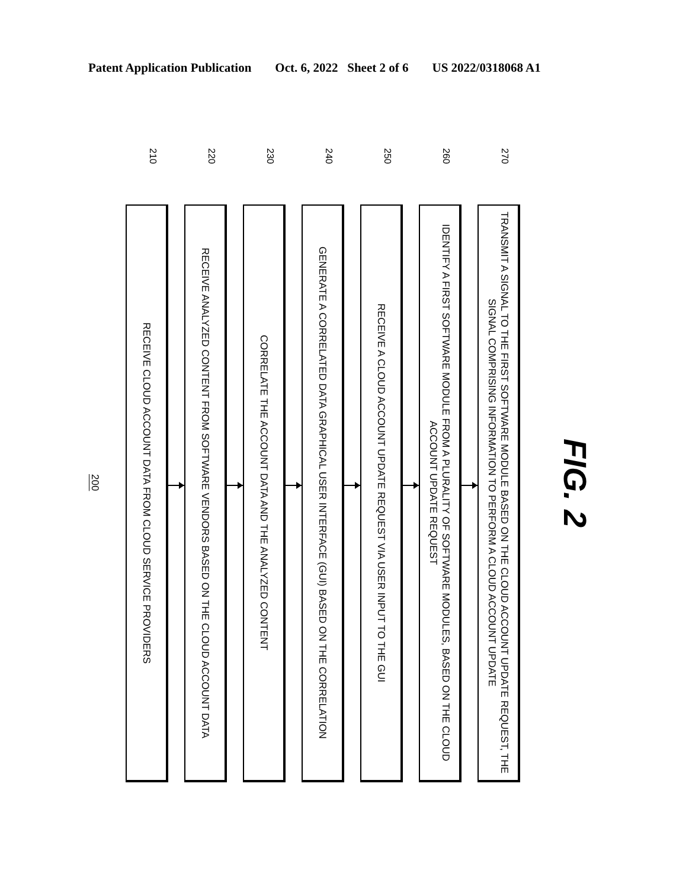Patent Application Publication Oct. 6, 2022 Sheet 2 of 6 US 2022/0318068 A1
200
210
RECEIVE CLOUD ACCOUNT DATA FROM CLOUD SERVICE PROVIDERS
220
RECEIVE ANALYZED CONTENT FROM SOFTWARE VENDORS BASED ON THE CLOUD ACCOUNT DATA
230
CORRELATE THE ACCOUNT DATA AND THE ANALYZED CONTENT
240
GENERATE A CORRELATED DATA GRAPHICAL USER INTERFACE (GUI) BASED ON THE CORRELATION
250
RECEIVE A CLOUD ACCOUNT UPDATE REQUEST VIA USER INPUT TO THE GUI
260
IDENTIFY A FIRST SOFTWARE MODULE FROM A PLURALITY OF SOFTWARE MODULES, BASED ON THE CLOUD ACCOUNT UPDATE REQUEST
270
TRANSMIT A SIGNAL TO THE FIRST SOFTWARE MODULE BASED ON THE CLOUD ACCOUNT UPDATE REQUEST, THE SIGNAL COMPRISING INFORMATION TO PERFORM A CLOUD ACCOUNT UPDATE
FIG. 2